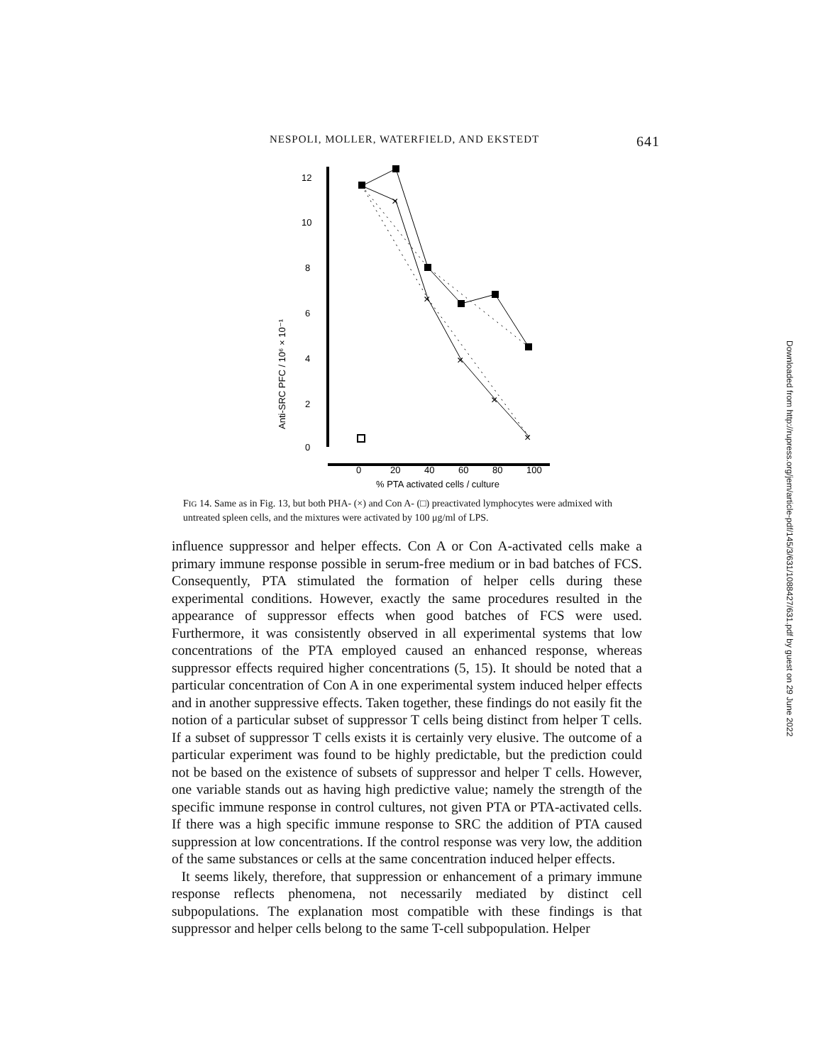NESPOLI, MOLLER, WATERFIELD, AND EKSTEDT 641
12
10
8
6
4
2
0
0
20
40
60
80
100
% PTA activated cells / culture
Anti-SRC PFC / 10⁶ × 10⁻¹
×
×
×
×
×
FIG 14. Same as in Fig. 13, but both PHA- (×) and Con A- (□) preactivated lymphocytes were admixed with untreated spleen cells, and the mixtures were activated by 100 μg/ml of LPS.
influence suppressor and helper effects. Con A or Con A-activated cells make a primary immune response possible in serum-free medium or in bad batches of FCS. Consequently, PTA stimulated the formation of helper cells during these experimental conditions. However, exactly the same procedures resulted in the appearance of suppressor effects when good batches of FCS were used. Furthermore, it was consistently observed in all experimental systems that low concentrations of the PTA employed caused an enhanced response, whereas suppressor effects required higher concentrations (5, 15). It should be noted that a particular concentration of Con A in one experimental system induced helper effects and in another suppressive effects. Taken together, these findings do not easily fit the notion of a particular subset of suppressor T cells being distinct from helper T cells. If a subset of suppressor T cells exists it is certainly very elusive. The outcome of a particular experiment was found to be highly predictable, but the prediction could not be based on the existence of subsets of suppressor and helper T cells. However, one variable stands out as having high predictive value; namely the strength of the specific immune response in control cultures, not given PTA or PTA-activated cells. If there was a high specific immune response to SRC the addition of PTA caused suppression at low concentrations. If the control response was very low, the addition of the same substances or cells at the same concentration induced helper effects.
It seems likely, therefore, that suppression or enhancement of a primary immune response reflects phenomena, not necessarily mediated by distinct cell subpopulations. The explanation most compatible with these findings is that suppressor and helper cells belong to the same T-cell subpopulation. Helper
Downloaded from http://rupress.org/jem/article-pdf/145/3/631/1088427/631.pdf by guest on 29 June 2022